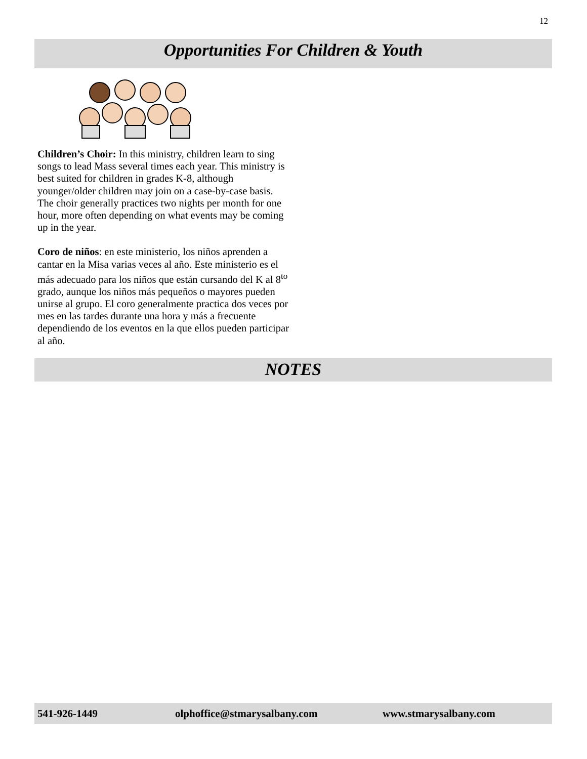12
Opportunities For Children & Youth
Children’s Choir: In this ministry, children learn to sing songs to lead Mass several times each year. This ministry is best suited for children in grades K-8, although younger/older children may join on a case-by-case basis. The choir generally practices two nights per month for one hour, more often depending on what events may be coming up in the year.
Coro de niños: en este ministerio, los niños aprenden a cantar en la Misa varias veces al año. Este ministerio es el más adecuado para los niños que están cursando del K al 8<sup>to</sup> grado, aunque los niños más pequeños o mayores pueden unirse al grupo. El coro generalmente practica dos veces por mes en las tardes durante una hora y más a frecuente dependiendo de los eventos en la que ellos pueden participar al año.
NOTES
541-926-1449 olphoffice@stmarysalbany.com www.stmarysalbany.com